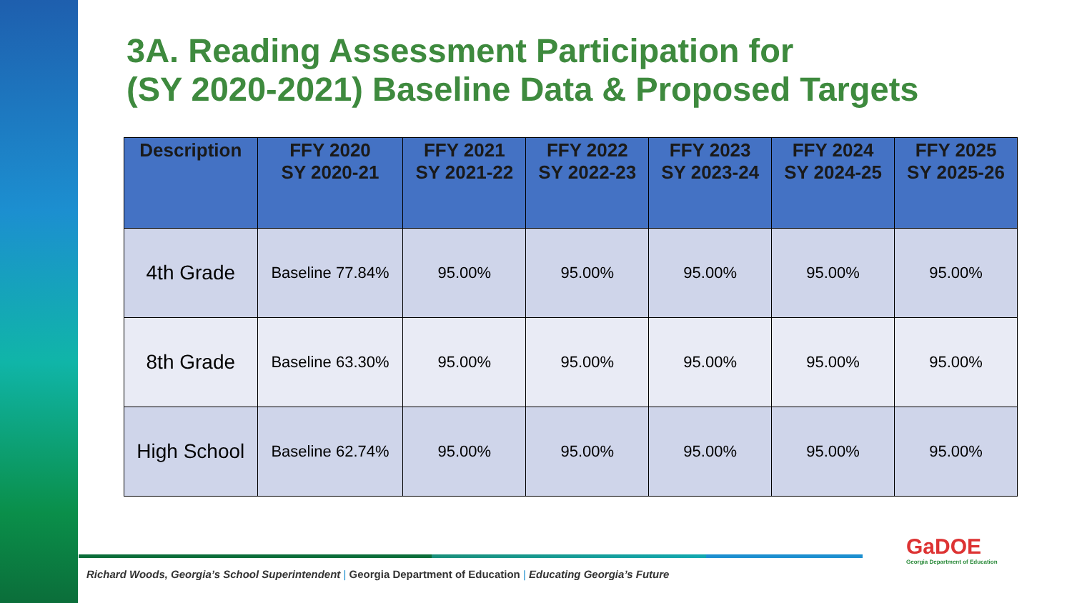3A. Reading Assessment Participation for
(SY 2020-2021) Baseline Data & Proposed Targets
| Description | FFY 2020 SY 2020-21 | FFY 2021 SY 2021-22 | FFY 2022 SY 2022-23 | FFY 2023 SY 2023-24 | FFY 2024 SY 2024-25 | FFY 2025 SY 2025-26 |
| --- | --- | --- | --- | --- | --- | --- |
| 4th Grade | Baseline 77.84% | 95.00% | 95.00% | 95.00% | 95.00% | 95.00% |
| 8th Grade | Baseline 63.30% | 95.00% | 95.00% | 95.00% | 95.00% | 95.00% |
| High School | Baseline 62.74% | 95.00% | 95.00% | 95.00% | 95.00% | 95.00% |
Richard Woods, Georgia’s School Superintendent | Georgia Department of Education | Educating Georgia’s Future
GaDOE
Georgia Department of Education